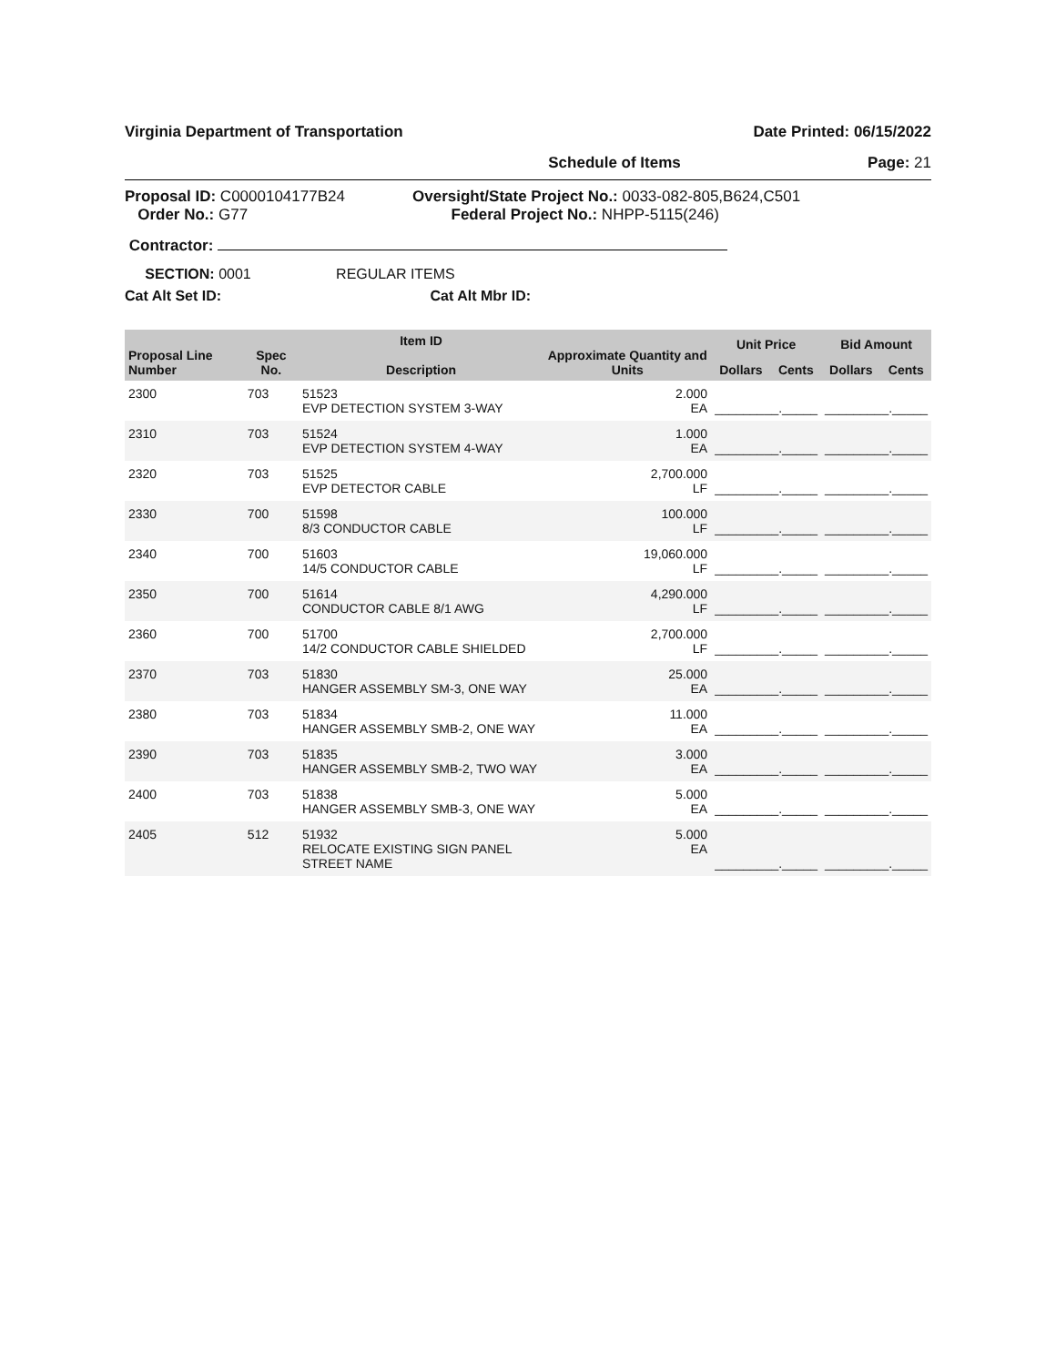Virginia Department of Transportation Date Printed: 06/15/2022
Schedule of Items Page: 21
Proposal ID: C0000104177B24
Order No.: G77
Oversight/State Project No.: 0033-082-805,B624,C501
Federal Project No.: NHPP-5115(246)
Contractor:
SECTION: 0001 REGULAR ITEMS
Cat Alt Set ID: Cat Alt Mbr ID:
| Proposal Line Number | Spec No. | Item ID Description | Approximate Quantity and Units | Unit Price | | Bid Amount | |
| --- | --- | --- | --- | --- | --- | --- | --- |
| | | | | Dollars | Cents | Dollars | Cents |
| 2300 | 703 | 51523 EVP DETECTION SYSTEM 3-WAY | 2.000 EA | _________._____ | | _________._____ | |
| 2310 | 703 | 51524 EVP DETECTION SYSTEM 4-WAY | 1.000 EA | _________._____ | | _________._____ | |
| 2320 | 703 | 51525 EVP DETECTOR CABLE | 2,700.000 LF | _________._____ | | _________._____ | |
| 2330 | 700 | 51598 8/3 CONDUCTOR CABLE | 100.000 LF | _________._____ | | _________._____ | |
| 2340 | 700 | 51603 14/5 CONDUCTOR CABLE | 19,060.000 LF | _________._____ | | _________._____ | |
| 2350 | 700 | 51614 CONDUCTOR CABLE 8/1 AWG | 4,290.000 LF | _________._____ | | _________._____ | |
| 2360 | 700 | 51700 14/2 CONDUCTOR CABLE SHIELDED | 2,700.000 LF | _________._____ | | _________._____ | |
| 2370 | 703 | 51830 HANGER ASSEMBLY SM-3, ONE WAY | 25.000 EA | _________._____ | | _________._____ | |
| 2380 | 703 | 51834 HANGER ASSEMBLY SMB-2, ONE WAY | 11.000 EA | _________._____ | | _________._____ | |
| 2390 | 703 | 51835 HANGER ASSEMBLY SMB-2, TWO WAY | 3.000 EA | _________._____ | | _________._____ | |
| 2400 | 703 | 51838 HANGER ASSEMBLY SMB-3, ONE WAY | 5.000 EA | _________._____ | | _________._____ | |
| 2405 | 512 | 51932 RELOCATE EXISTING SIGN PANEL STREET NAME | 5.000 EA | _________._____ | | _________._____ | |